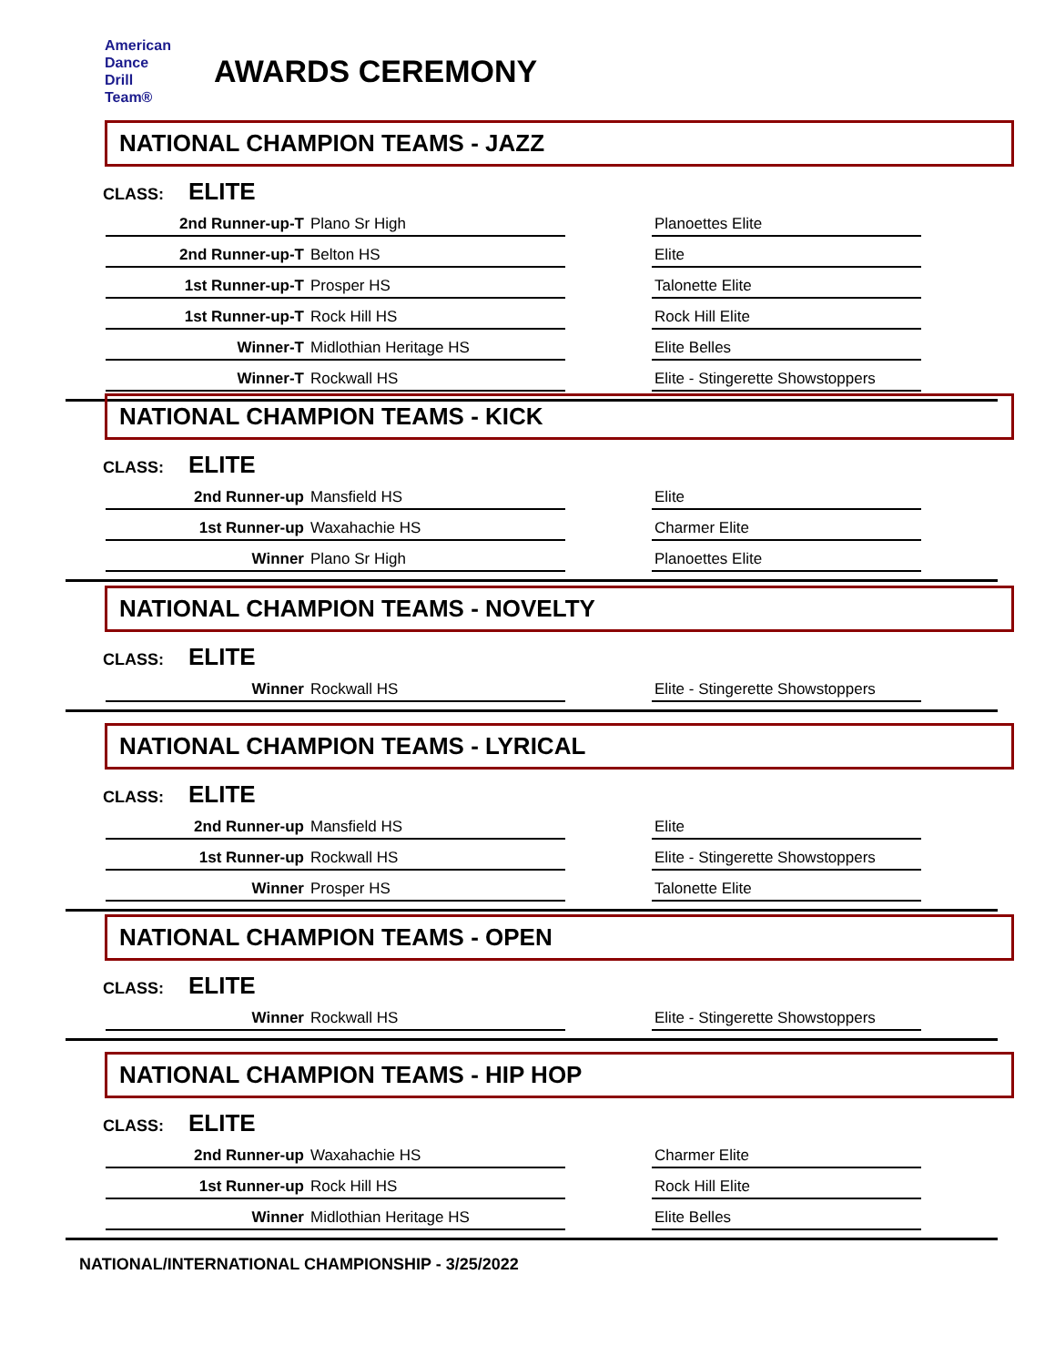American
Dance
Drill
Team®
AWARDS CEREMONY
NATIONAL CHAMPION TEAMS - JAZZ
CLASS: ELITE
| 2nd Runner-up-T | Plano Sr High | | Planoettes Elite |
| 2nd Runner-up-T | Belton HS | | Elite |
| 1st Runner-up-T | Prosper HS | | Talonette Elite |
| 1st Runner-up-T | Rock Hill HS | | Rock Hill Elite |
| Winner-T | Midlothian Heritage HS | | Elite Belles |
| Winner-T | Rockwall HS | | Elite - Stingerette Showstoppers |
NATIONAL CHAMPION TEAMS - KICK
CLASS: ELITE
| 2nd Runner-up | Mansfield HS | | Elite |
| 1st Runner-up | Waxahachie HS | | Charmer Elite |
| Winner | Plano Sr High | | Planoettes Elite |
NATIONAL CHAMPION TEAMS - NOVELTY
CLASS: ELITE
| Winner | Rockwall HS | | Elite - Stingerette Showstoppers |
NATIONAL CHAMPION TEAMS - LYRICAL
CLASS: ELITE
| 2nd Runner-up | Mansfield HS | | Elite |
| 1st Runner-up | Rockwall HS | | Elite - Stingerette Showstoppers |
| Winner | Prosper HS | | Talonette Elite |
NATIONAL CHAMPION TEAMS - OPEN
CLASS: ELITE
| Winner | Rockwall HS | | Elite - Stingerette Showstoppers |
NATIONAL CHAMPION TEAMS - HIP HOP
CLASS: ELITE
| 2nd Runner-up | Waxahachie HS | | Charmer Elite |
| 1st Runner-up | Rock Hill HS | | Rock Hill Elite |
| Winner | Midlothian Heritage HS | | Elite Belles |
NATIONAL/INTERNATIONAL CHAMPIONSHIP - 3/25/2022